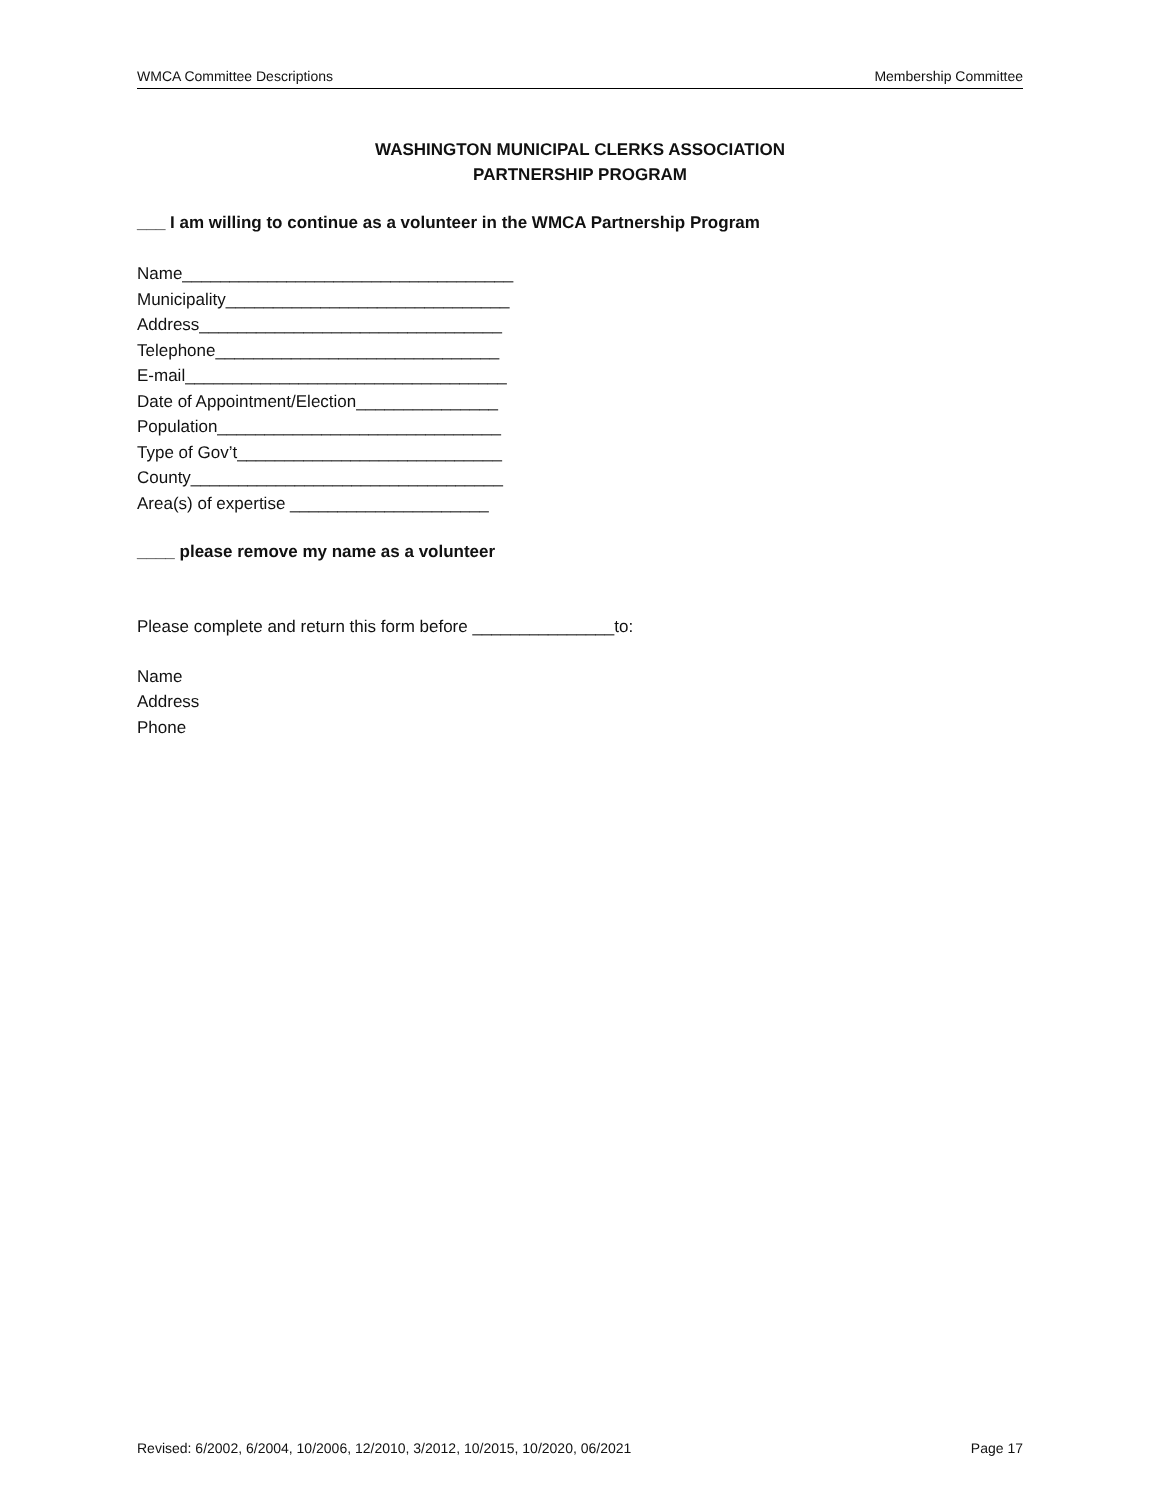WMCA Committee Descriptions Membership Committee
WASHINGTON MUNICIPAL CLERKS ASSOCIATION
PARTNERSHIP PROGRAM
___ I am willing to continue as a volunteer in the WMCA Partnership Program
Name___________________________________
Municipality______________________________
Address________________________________
Telephone______________________________
E-mail__________________________________
Date of Appointment/Election_______________
Population______________________________
Type of Gov’t____________________________
County_________________________________
Area(s) of expertise _____________________
____ please remove my name as a volunteer
Please complete and return this form before _______________to:
Name
Address
Phone
Revised: 6/2002, 6/2004, 10/2006, 12/2010, 3/2012, 10/2015, 10/2020, 06/2021 Page 17